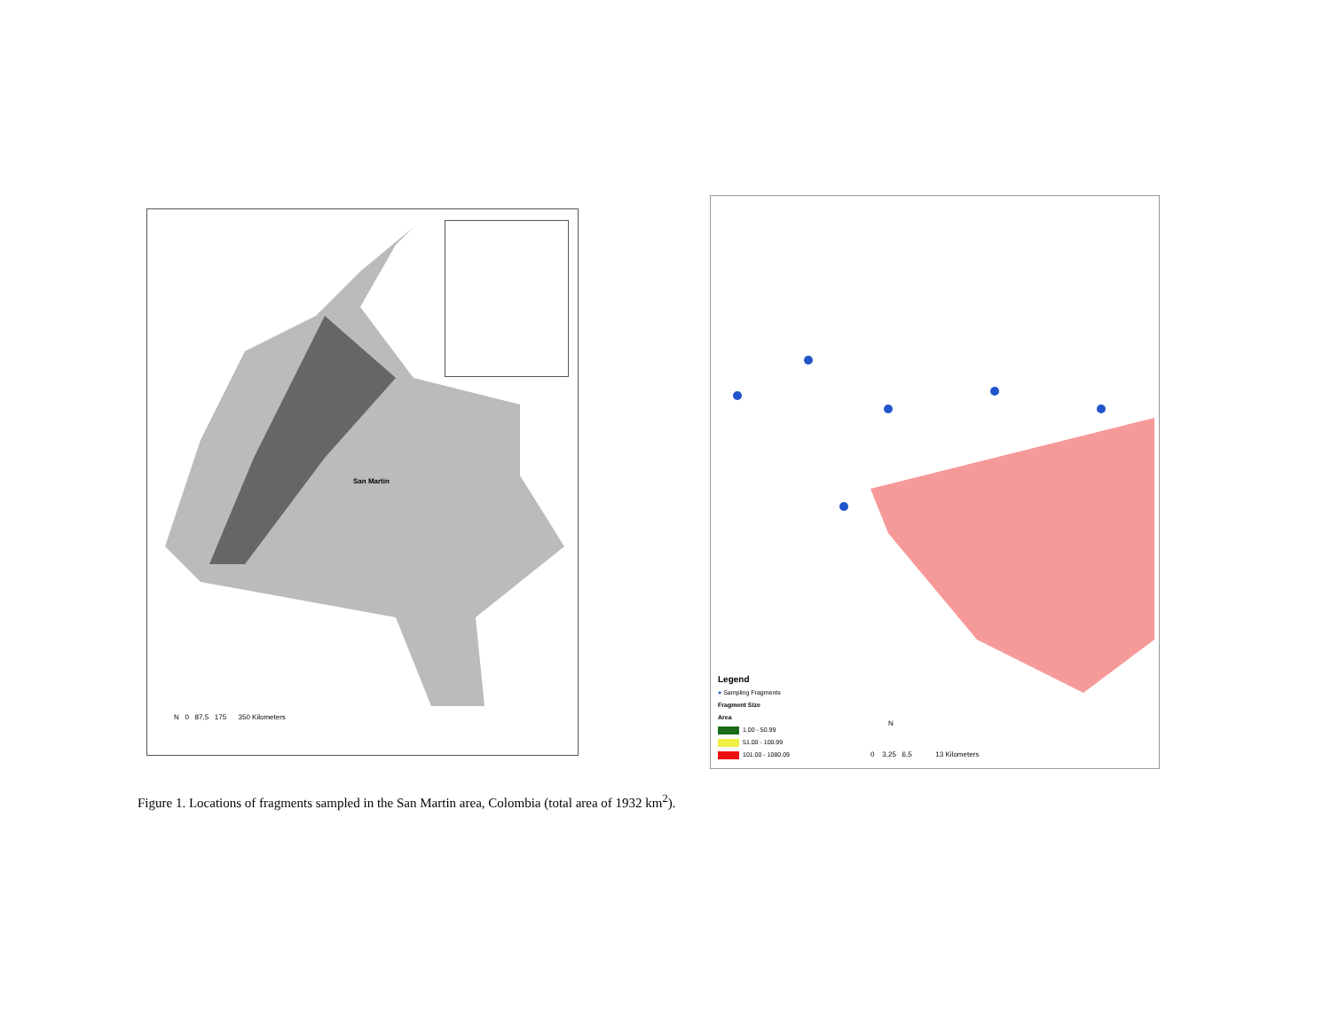San Martin
N 0 87,5 175 350 Kilometers
Legend
● Sampling Fragments
Fragment Size
Area
1.00 - 50.99
51.00 - 100.99
101.00 - 1080.09
0 3,25 6,5 13 Kilometers
N
Figure 1. Locations of fragments sampled in the San Martin area, Colombia (total area of 1932 km<sup>2</sup>).